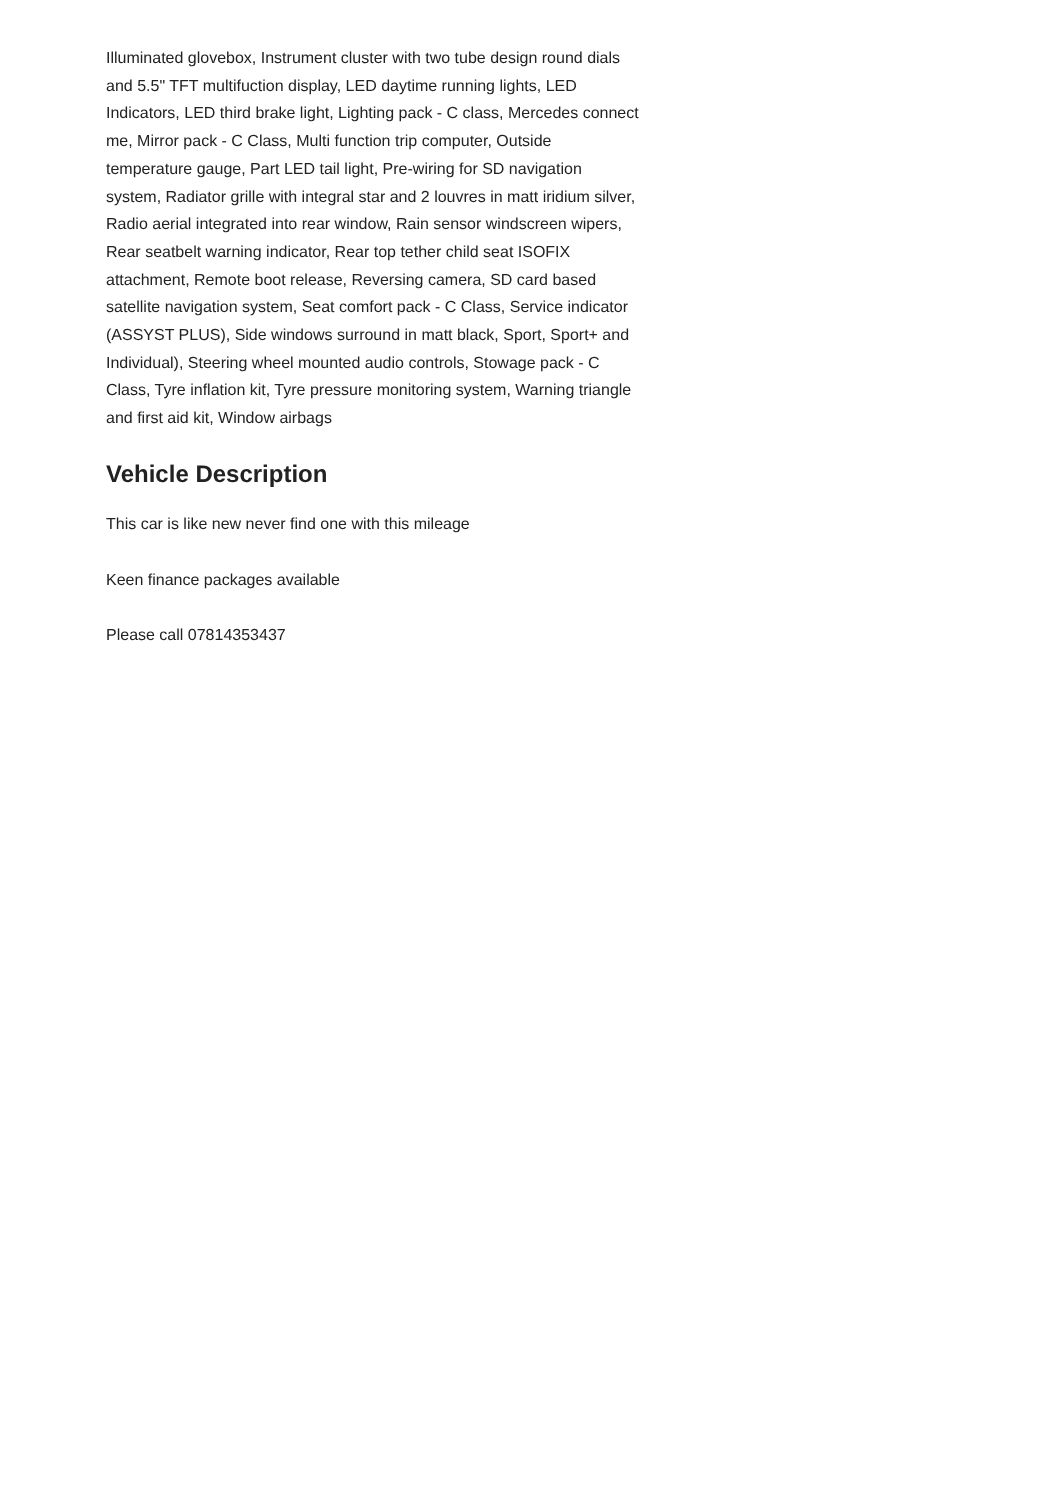Illuminated glovebox, Instrument cluster with two tube design round dials and 5.5" TFT multifuction display, LED daytime running lights, LED Indicators, LED third brake light, Lighting pack - C class, Mercedes connect me, Mirror pack - C Class, Multi function trip computer, Outside temperature gauge, Part LED tail light, Pre-wiring for SD navigation system, Radiator grille with integral star and 2 louvres in matt iridium silver, Radio aerial integrated into rear window, Rain sensor windscreen wipers, Rear seatbelt warning indicator, Rear top tether child seat ISOFIX attachment, Remote boot release, Reversing camera, SD card based satellite navigation system, Seat comfort pack - C Class, Service indicator (ASSYST PLUS), Side windows surround in matt black, Sport, Sport+ and Individual), Steering wheel mounted audio controls, Stowage pack - C Class, Tyre inflation kit, Tyre pressure monitoring system, Warning triangle and first aid kit, Window airbags
Vehicle Description
This car is like new never find one with this mileage
Keen finance packages available
Please call 07814353437